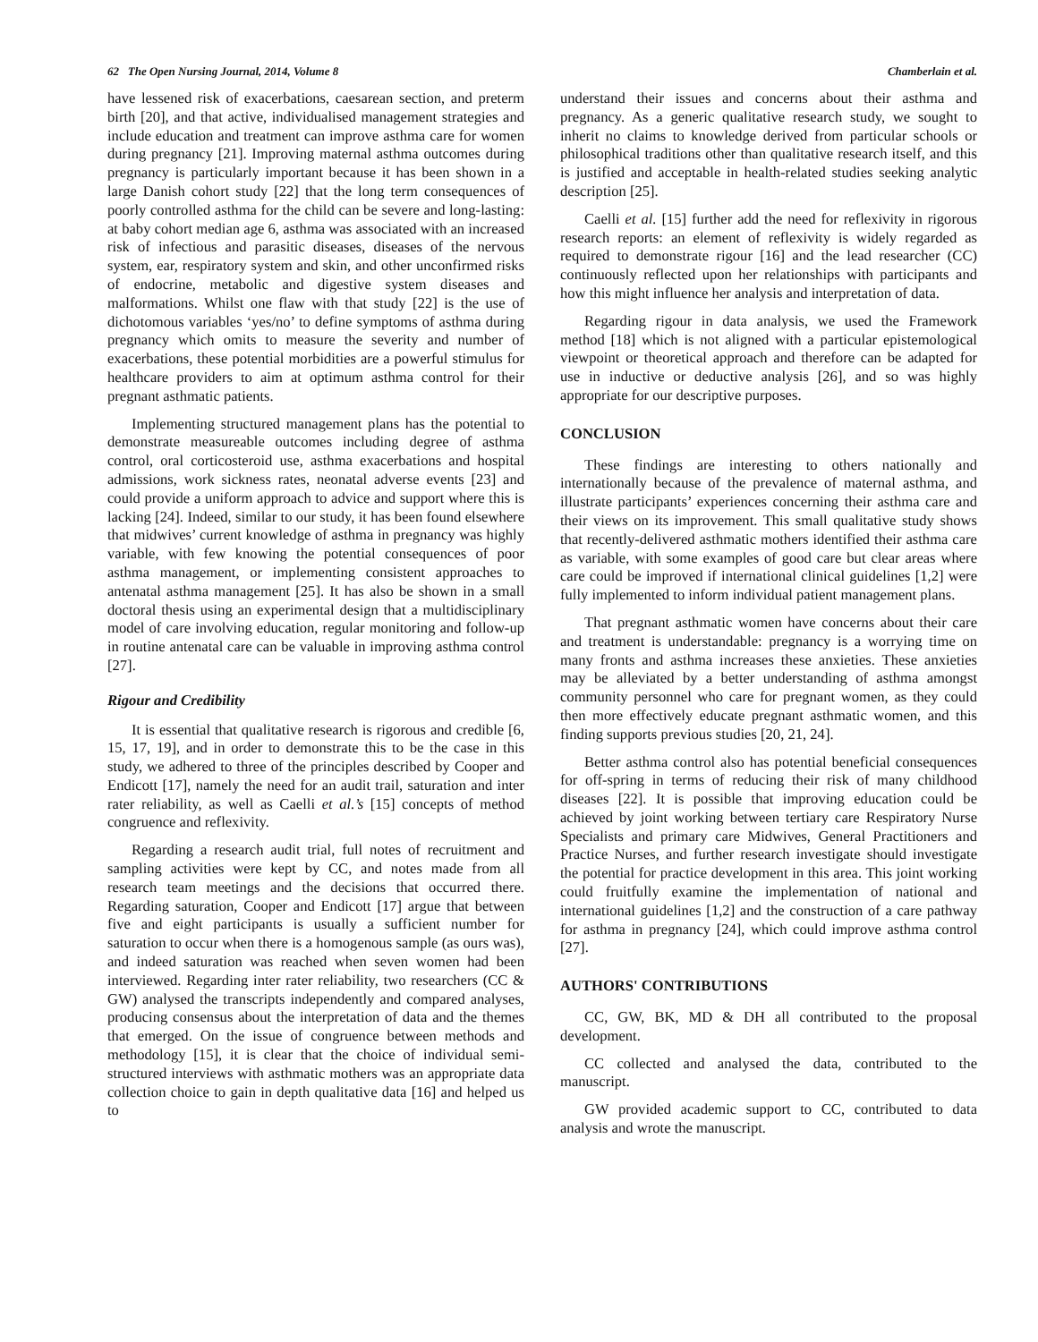62 The Open Nursing Journal, 2014, Volume 8 Chamberlain et al.
have lessened risk of exacerbations, caesarean section, and preterm birth [20], and that active, individualised management strategies and include education and treatment can improve asthma care for women during pregnancy [21]. Improving maternal asthma outcomes during pregnancy is particularly important because it has been shown in a large Danish cohort study [22] that the long term consequences of poorly controlled asthma for the child can be severe and long-lasting: at baby cohort median age 6, asthma was associated with an increased risk of infectious and parasitic diseases, diseases of the nervous system, ear, respiratory system and skin, and other unconfirmed risks of endocrine, metabolic and digestive system diseases and malformations. Whilst one flaw with that study [22] is the use of dichotomous variables ‘yes/no’ to define symptoms of asthma during pregnancy which omits to measure the severity and number of exacerbations, these potential morbidities are a powerful stimulus for healthcare providers to aim at optimum asthma control for their pregnant asthmatic patients.
Implementing structured management plans has the potential to demonstrate measureable outcomes including degree of asthma control, oral corticosteroid use, asthma exacerbations and hospital admissions, work sickness rates, neonatal adverse events [23] and could provide a uniform approach to advice and support where this is lacking [24]. Indeed, similar to our study, it has been found elsewhere that midwives’ current knowledge of asthma in pregnancy was highly variable, with few knowing the potential consequences of poor asthma management, or implementing consistent approaches to antenatal asthma management [25]. It has also be shown in a small doctoral thesis using an experimental design that a multidisciplinary model of care involving education, regular monitoring and follow-up in routine antenatal care can be valuable in improving asthma control [27].
Rigour and Credibility
It is essential that qualitative research is rigorous and credible [6, 15, 17, 19], and in order to demonstrate this to be the case in this study, we adhered to three of the principles described by Cooper and Endicott [17], namely the need for an audit trail, saturation and inter rater reliability, as well as Caelli et al.’s [15] concepts of method congruence and reflexivity.
Regarding a research audit trial, full notes of recruitment and sampling activities were kept by CC, and notes made from all research team meetings and the decisions that occurred there. Regarding saturation, Cooper and Endicott [17] argue that between five and eight participants is usually a sufficient number for saturation to occur when there is a homogenous sample (as ours was), and indeed saturation was reached when seven women had been interviewed. Regarding inter rater reliability, two researchers (CC & GW) analysed the transcripts independently and compared analyses, producing consensus about the interpretation of data and the themes that emerged. On the issue of congruence between methods and methodology [15], it is clear that the choice of individual semi-structured interviews with asthmatic mothers was an appropriate data collection choice to gain in depth qualitative data [16] and helped us to
understand their issues and concerns about their asthma and pregnancy. As a generic qualitative research study, we sought to inherit no claims to knowledge derived from particular schools or philosophical traditions other than qualitative research itself, and this is justified and acceptable in health-related studies seeking analytic description [25].
Caelli et al. [15] further add the need for reflexivity in rigorous research reports: an element of reflexivity is widely regarded as required to demonstrate rigour [16] and the lead researcher (CC) continuously reflected upon her relationships with participants and how this might influence her analysis and interpretation of data.
Regarding rigour in data analysis, we used the Framework method [18] which is not aligned with a particular epistemological viewpoint or theoretical approach and therefore can be adapted for use in inductive or deductive analysis [26], and so was highly appropriate for our descriptive purposes.
CONCLUSION
These findings are interesting to others nationally and internationally because of the prevalence of maternal asthma, and illustrate participants’ experiences concerning their asthma care and their views on its improvement. This small qualitative study shows that recently-delivered asthmatic mothers identified their asthma care as variable, with some examples of good care but clear areas where care could be improved if international clinical guidelines [1,2] were fully implemented to inform individual patient management plans.
That pregnant asthmatic women have concerns about their care and treatment is understandable: pregnancy is a worrying time on many fronts and asthma increases these anxieties. These anxieties may be alleviated by a better understanding of asthma amongst community personnel who care for pregnant women, as they could then more effectively educate pregnant asthmatic women, and this finding supports previous studies [20, 21, 24].
Better asthma control also has potential beneficial consequences for off-spring in terms of reducing their risk of many childhood diseases [22]. It is possible that improving education could be achieved by joint working between tertiary care Respiratory Nurse Specialists and primary care Midwives, General Practitioners and Practice Nurses, and further research investigate should investigate the potential for practice development in this area. This joint working could fruitfully examine the implementation of national and international guidelines [1,2] and the construction of a care pathway for asthma in pregnancy [24], which could improve asthma control [27].
AUTHORS' CONTRIBUTIONS
CC, GW, BK, MD & DH all contributed to the proposal development.
CC collected and analysed the data, contributed to the manuscript.
GW provided academic support to CC, contributed to data analysis and wrote the manuscript.